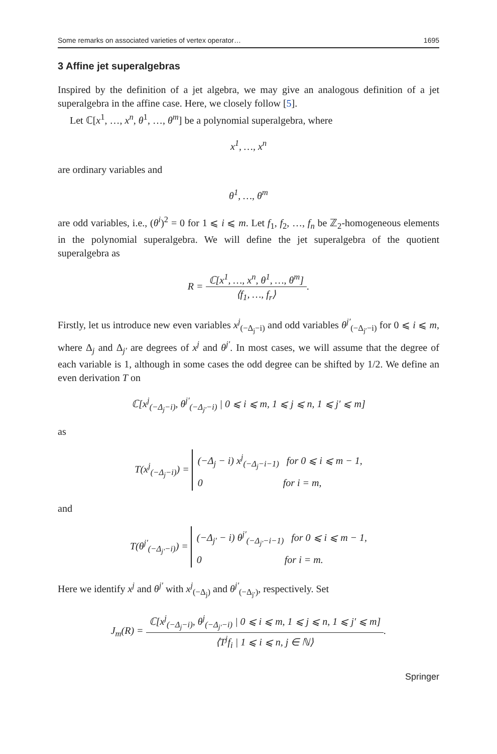Some remarks on associated varieties of vertex operator… 1695
3 Affine jet superalgebras
Inspired by the definition of a jet algebra, we may give an analogous definition of a jet superalgebra in the affine case. Here, we closely follow [5].
Let ℂ[x<sup>1</sup>, …, x<sup>n</sup>, θ<sup>1</sup>, …, θ<sup>m</sup>] be a polynomial superalgebra, where
x<sup>1</sup>, …, x<sup>n</sup>
are ordinary variables and
θ<sup>1</sup>, …, θ<sup>m</sup>
are odd variables, i.e., (θ<sup>i</sup>)<sup>2</sup> = 0 for 1 ⩽ i ⩽ m. Let f<sub>1</sub>, f<sub>2</sub>, …, f<sub>n</sub> be ℤ<sub>2</sub>-homogeneous elements in the polynomial superalgebra. We will define the jet superalgebra of the quotient superalgebra as
R = ℂ[x<sup>1</sup>, …, x<sup>n</sup>, θ<sup>1</sup>, …, θ<sup>m</sup>] ⟨f<sub>1</sub>, …, f<sub>r</sub>⟩.
Firstly, let us introduce new even variables x<sup>j</sup><sub>(−Δ<sub>j</sub>−i)</sub> and odd variables θ<sup>j′</sup><sub>(−Δ<sub>j′</sub>−i)</sub> for 0 ⩽ i ⩽ m, where Δ<sub>j</sub> and Δ<sub>j′</sub> are degrees of x<sup>j</sup> and θ<sup>j′</sup>. In most cases, we will assume that the degree of each variable is 1, although in some cases the odd degree can be shifted by 1/2. We define an even derivation T on
ℂ[x<sup>j</sup><sub>(−Δ<sub>j</sub>−i)</sub>, θ<sup>j′</sup><sub>(−Δ<sub>j′</sub>−i)</sub> | 0 ⩽ i ⩽ m, 1 ⩽ j ⩽ n, 1 ⩽ j′ ⩽ m]
as
T(x<sup>j</sup><sub>(−Δ<sub>j</sub>−i)</sub>) = (−Δ<sub>j</sub> − i) x<sup>j</sup><sub>(−Δ<sub>j</sub>−i−1)</sub> for 0 ⩽ i ⩽ m − 1,
0 for i = m,
and
T(θ<sup>j′</sup><sub>(−Δ<sub>j′</sub>−i)</sub>) = (−Δ<sub>j′</sub> − i) θ<sup>j′</sup><sub>(−Δ<sub>j′</sub>−i−1)</sub> for 0 ⩽ i ⩽ m − 1,
0 for i = m.
Here we identify x<sup>j</sup> and θ<sup>j′</sup> with x<sup>j</sup><sub>(−Δ<sub>j</sub>)</sub> and θ<sup>j′</sup><sub>(−Δ<sub>j′</sub>)</sub>, respectively. Set
J<sub>m</sub>(R) = ℂ[x<sup>j</sup><sub>(−Δ<sub>j</sub>−i)</sub>, θ<sup>j</sup><sub>(−Δ<sub>j′</sub>−i)</sub> | 0 ⩽ i ⩽ m, 1 ⩽ j ⩽ n, 1 ⩽ j′ ⩽ m] ⟨T<sup>j</sup>f<sub>i</sub> | 1 ⩽ i ⩽ n, j ∈ ℕ⟩.
Springer